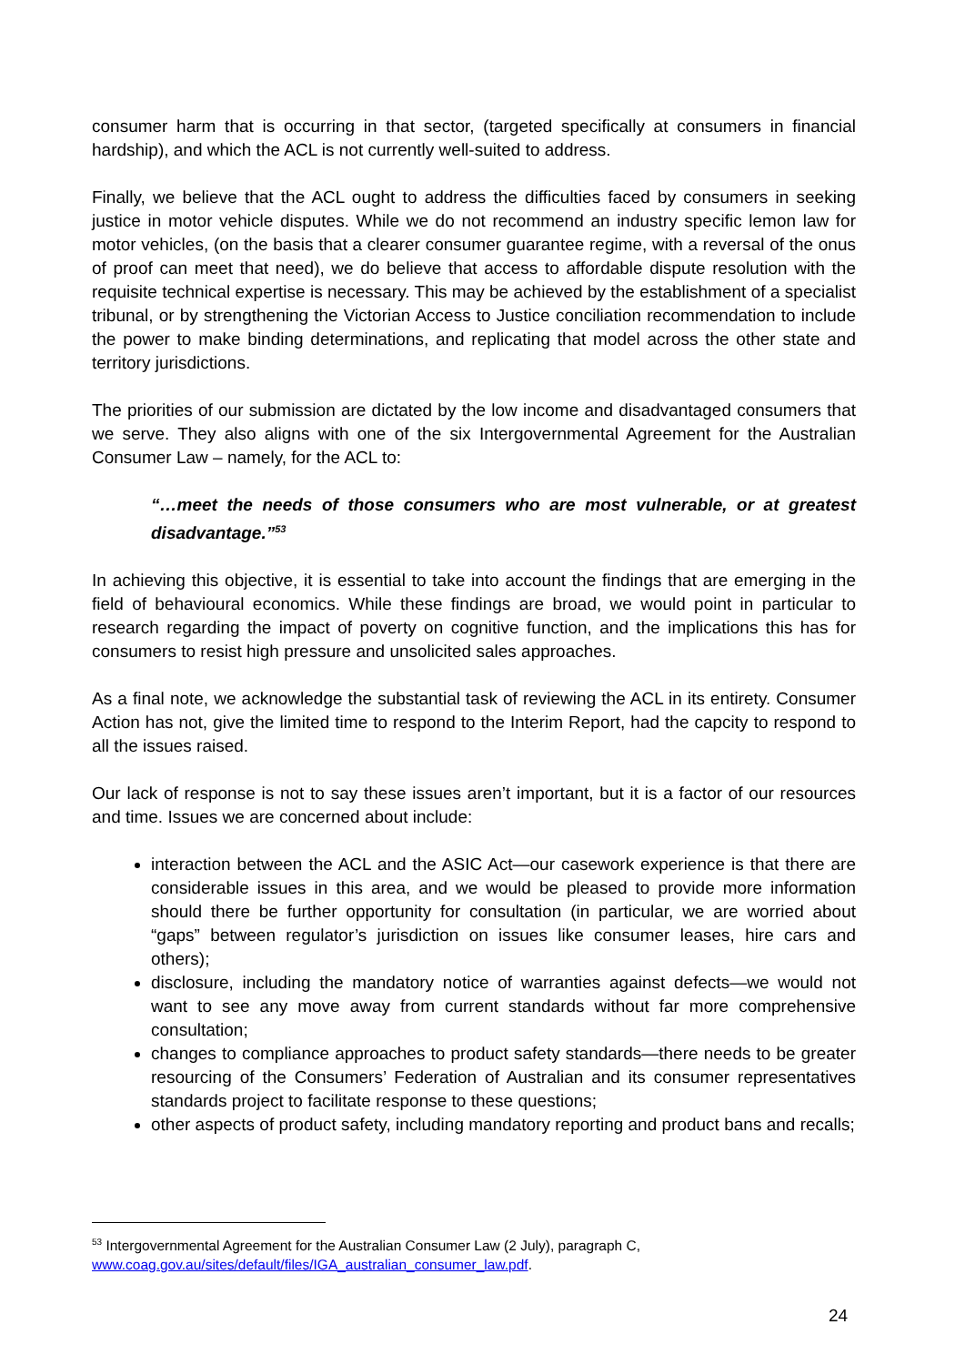consumer harm that is occurring in that sector, (targeted specifically at consumers in financial hardship), and which the ACL is not currently well-suited to address.
Finally, we believe that the ACL ought to address the difficulties faced by consumers in seeking justice in motor vehicle disputes. While we do not recommend an industry specific lemon law for motor vehicles, (on the basis that a clearer consumer guarantee regime, with a reversal of the onus of proof can meet that need), we do believe that access to affordable dispute resolution with the requisite technical expertise is necessary. This may be achieved by the establishment of a specialist tribunal, or by strengthening the Victorian Access to Justice conciliation recommendation to include the power to make binding determinations, and replicating that model across the other state and territory jurisdictions.
The priorities of our submission are dictated by the low income and disadvantaged consumers that we serve. They also aligns with one of the six Intergovernmental Agreement for the Australian Consumer Law – namely, for the ACL to:
“…meet the needs of those consumers who are most vulnerable, or at greatest disadvantage.”<sup>53</sup>
In achieving this objective, it is essential to take into account the findings that are emerging in the field of behavioural economics. While these findings are broad, we would point in particular to research regarding the impact of poverty on cognitive function, and the implications this has for consumers to resist high pressure and unsolicited sales approaches.
As a final note, we acknowledge the substantial task of reviewing the ACL in its entirety. Consumer Action has not, give the limited time to respond to the Interim Report, had the capcity to respond to all the issues raised.
Our lack of response is not to say these issues aren’t important, but it is a factor of our resources and time. Issues we are concerned about include:
interaction between the ACL and the ASIC Act—our casework experience is that there are considerable issues in this area, and we would be pleased to provide more information should there be further opportunity for consultation (in particular, we are worried about “gaps” between regulator’s jurisdiction on issues like consumer leases, hire cars and others);
disclosure, including the mandatory notice of warranties against defects—we would not want to see any move away from current standards without far more comprehensive consultation;
changes to compliance approaches to product safety standards—there needs to be greater resourcing of the Consumers’ Federation of Australian and its consumer representatives standards project to facilitate response to these questions;
other aspects of product safety, including mandatory reporting and product bans and recalls;
<sup>53</sup> Intergovernmental Agreement for the Australian Consumer Law (2 July), paragraph C, www.coag.gov.au/sites/default/files/IGA_australian_consumer_law.pdf.
24